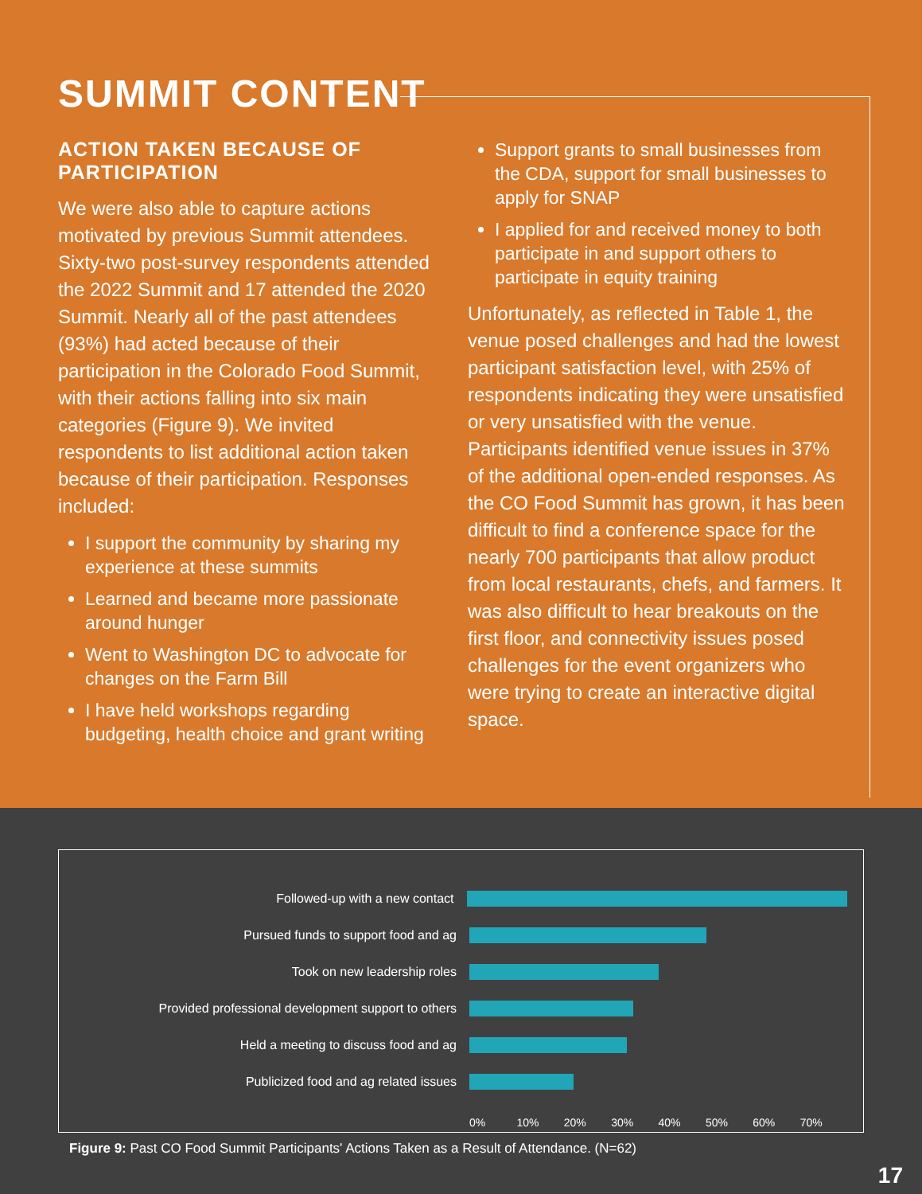SUMMIT CONTENT
ACTION TAKEN BECAUSE OF PARTICIPATION
We were also able to capture actions motivated by previous Summit attendees. Sixty-two post-survey respondents attended the 2022 Summit and 17 attended the 2020 Summit. Nearly all of the past attendees (93%) had acted because of their participation in the Colorado Food Summit, with their actions falling into six main categories (Figure 9). We invited respondents to list additional action taken because of their participation. Responses included:
I support the community by sharing my experience at these summits
Learned and became more passionate around hunger
Went to Washington DC to advocate for changes on the Farm Bill
I have held workshops regarding budgeting, health choice and grant writing
Support grants to small businesses from the CDA, support for small businesses to apply for SNAP
I applied for and received money to both participate in and support others to participate in equity training
Unfortunately, as reflected in Table 1, the venue posed challenges and had the lowest participant satisfaction level, with 25% of respondents indicating they were unsatisfied or very unsatisfied with the venue. Participants identified venue issues in 37% of the additional open-ended responses. As the CO Food Summit has grown, it has been difficult to find a conference space for the nearly 700 participants that allow product from local restaurants, chefs, and farmers. It was also difficult to hear breakouts on the first floor, and connectivity issues posed challenges for the event organizers who were trying to create an interactive digital space.
Followed-up with a new contact
Pursued funds to support food and ag
Took on new leadership roles
Provided professional development support to others
Held a meeting to discuss food and ag
Publicized food and ag related issues
0% 10% 20% 30% 40% 50% 60% 70%
Figure 9: Past CO Food Summit Participants' Actions Taken as a Result of Attendance. (N=62)
17